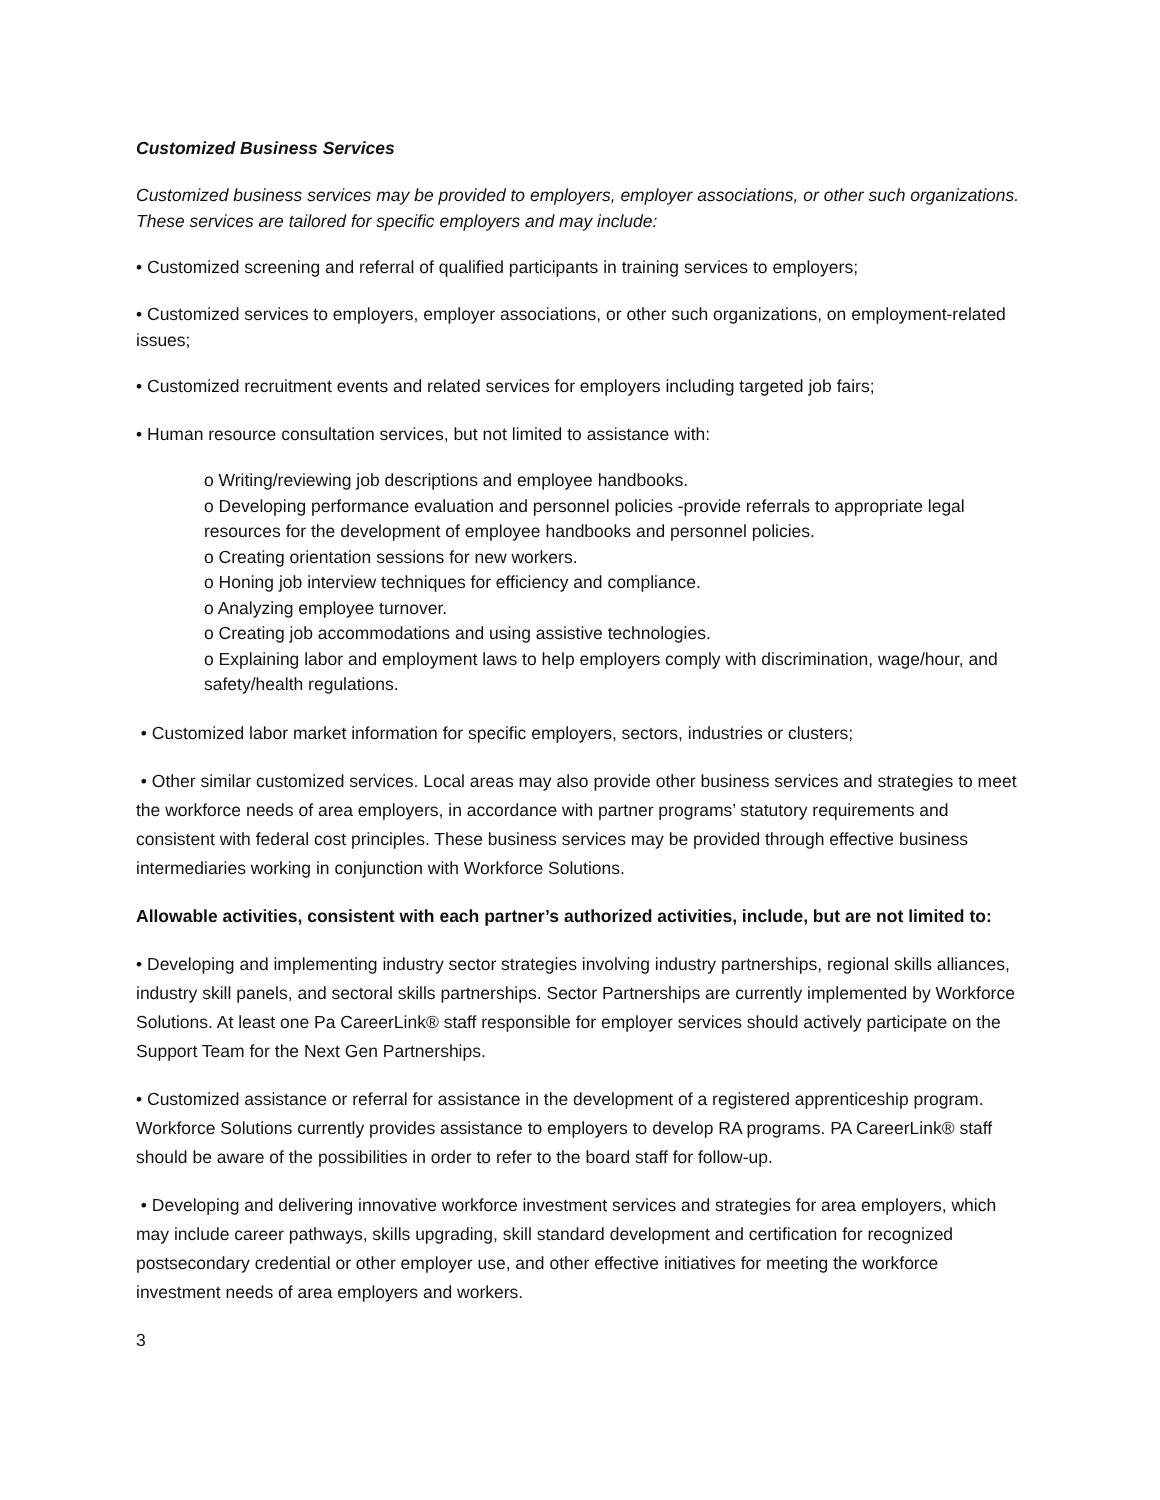Customized Business Services
Customized business services may be provided to employers, employer associations, or other such organizations. These services are tailored for specific employers and may include:
• Customized screening and referral of qualified participants in training services to employers;
• Customized services to employers, employer associations, or other such organizations, on employment-related issues;
• Customized recruitment events and related services for employers including targeted job fairs;
• Human resource consultation services, but not limited to assistance with:
o Writing/reviewing job descriptions and employee handbooks.
o Developing performance evaluation and personnel policies -provide referrals to appropriate legal resources for the development of employee handbooks and personnel policies.
o Creating orientation sessions for new workers.
o Honing job interview techniques for efficiency and compliance.
o Analyzing employee turnover.
o Creating job accommodations and using assistive technologies.
o Explaining labor and employment laws to help employers comply with discrimination, wage/hour, and safety/health regulations.
• Customized labor market information for specific employers, sectors, industries or clusters;
• Other similar customized services. Local areas may also provide other business services and strategies to meet the workforce needs of area employers, in accordance with partner programs’ statutory requirements and consistent with federal cost principles. These business services may be provided through effective business intermediaries working in conjunction with Workforce Solutions.
Allowable activities, consistent with each partner’s authorized activities, include, but are not limited to:
• Developing and implementing industry sector strategies involving industry partnerships, regional skills alliances, industry skill panels, and sectoral skills partnerships. Sector Partnerships are currently implemented by Workforce Solutions. At least one Pa CareerLink® staff responsible for employer services should actively participate on the Support Team for the Next Gen Partnerships.
• Customized assistance or referral for assistance in the development of a registered apprenticeship program. Workforce Solutions currently provides assistance to employers to develop RA programs. PA CareerLink® staff should be aware of the possibilities in order to refer to the board staff for follow-up.
• Developing and delivering innovative workforce investment services and strategies for area employers, which may include career pathways, skills upgrading, skill standard development and certification for recognized postsecondary credential or other employer use, and other effective initiatives for meeting the workforce investment needs of area employers and workers.
3